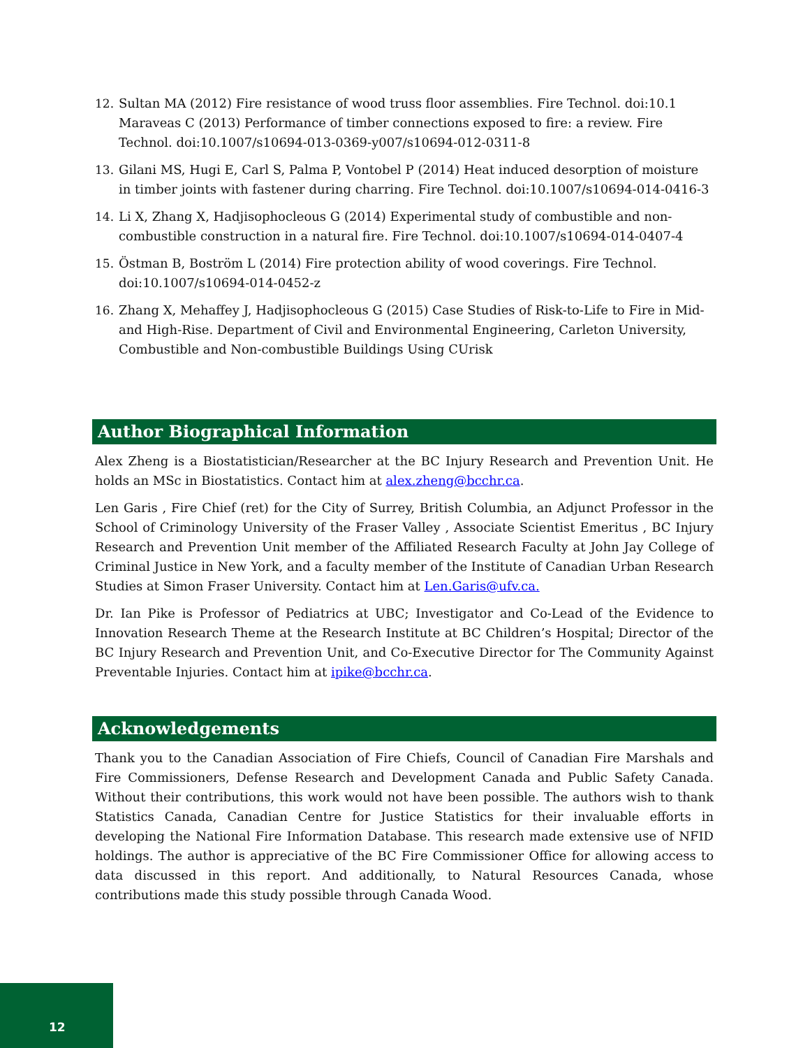12. Sultan MA (2012) Fire resistance of wood truss floor assemblies. Fire Technol. doi:10.1 Maraveas C (2013) Performance of timber connections exposed to fire: a review. Fire Technol. doi:10.1007/s10694-013-0369-y007/s10694-012-0311-8
13. Gilani MS, Hugi E, Carl S, Palma P, Vontobel P (2014) Heat induced desorption of moisture in timber joints with fastener during charring. Fire Technol. doi:10.1007/s10694-014-0416-3
14. Li X, Zhang X, Hadjisophocleous G (2014) Experimental study of combustible and non-combustible construction in a natural fire. Fire Technol. doi:10.1007/s10694-014-0407-4
15. Östman B, Boström L (2014) Fire protection ability of wood coverings. Fire Technol. doi:10.1007/s10694-014-0452-z
16. Zhang X, Mehaffey J, Hadjisophocleous G (2015) Case Studies of Risk-to-Life to Fire in Mid- and High-Rise. Department of Civil and Environmental Engineering, Carleton University, Combustible and Non-combustible Buildings Using CUrisk
Author Biographical Information
Alex Zheng is a Biostatistician/Researcher at the BC Injury Research and Prevention Unit. He holds an MSc in Biostatistics. Contact him at alex.zheng@bcchr.ca.
Len Garis , Fire Chief (ret) for the City of Surrey, British Columbia, an Adjunct Professor in the School of Criminology University of the Fraser Valley , Associate Scientist Emeritus , BC Injury Research and Prevention Unit member of the Affiliated Research Faculty at John Jay College of Criminal Justice in New York, and a faculty member of the Institute of Canadian Urban Research Studies at Simon Fraser University. Contact him at Len.Garis@ufv.ca.
Dr. Ian Pike is Professor of Pediatrics at UBC; Investigator and Co-Lead of the Evidence to Innovation Research Theme at the Research Institute at BC Children’s Hospital; Director of the BC Injury Research and Prevention Unit, and Co-Executive Director for The Community Against Preventable Injuries. Contact him at ipike@bcchr.ca.
Acknowledgements
Thank you to the Canadian Association of Fire Chiefs, Council of Canadian Fire Marshals and Fire Commissioners, Defense Research and Development Canada and Public Safety Canada. Without their contributions, this work would not have been possible. The authors wish to thank Statistics Canada, Canadian Centre for Justice Statistics for their invaluable efforts in developing the National Fire Information Database. This research made extensive use of NFID holdings. The author is appreciative of the BC Fire Commissioner Office for allowing access to data discussed in this report. And additionally, to Natural Resources Canada, whose contributions made this study possible through Canada Wood.
12